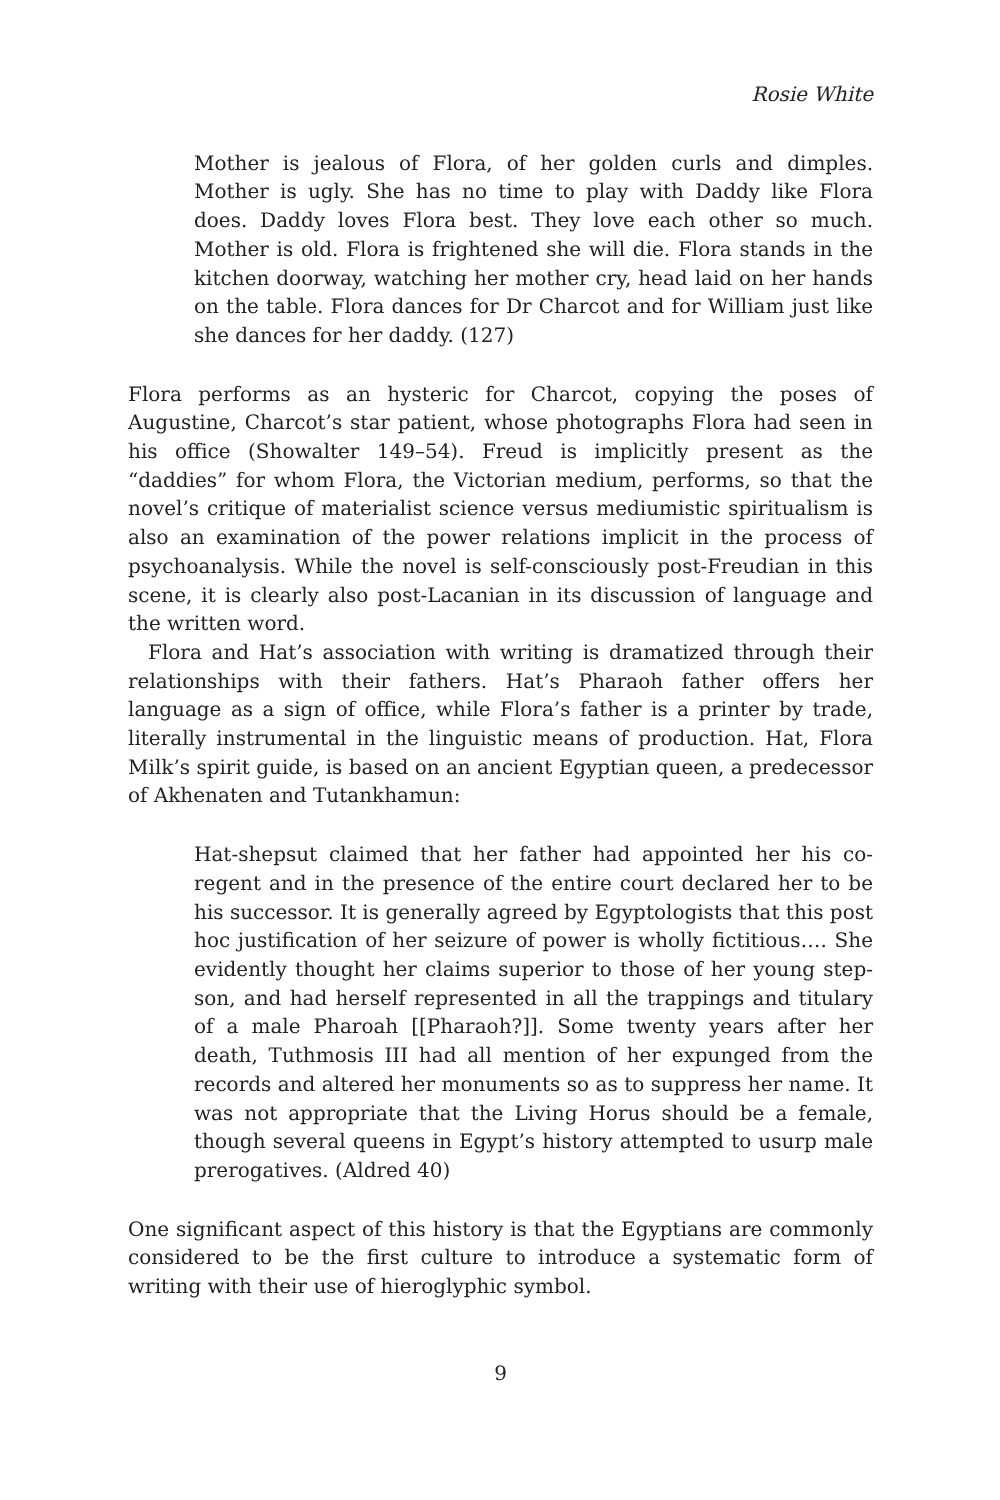Rosie White
Mother is jealous of Flora, of her golden curls and dimples. Mother is ugly. She has no time to play with Daddy like Flora does. Daddy loves Flora best. They love each other so much. Mother is old. Flora is frightened she will die. Flora stands in the kitchen doorway, watching her mother cry, head laid on her hands on the table. Flora dances for Dr Charcot and for William just like she dances for her daddy. (127)
Flora performs as an hysteric for Charcot, copying the poses of Augustine, Charcot’s star patient, whose photographs Flora had seen in his office (Showalter 149–54). Freud is implicitly present as the “daddies” for whom Flora, the Victorian medium, performs, so that the novel’s critique of materialist science versus mediumistic spiritualism is also an examination of the power relations implicit in the process of psychoanalysis. While the novel is self-consciously post-Freudian in this scene, it is clearly also post-Lacanian in its discussion of language and the written word.
Flora and Hat’s association with writing is dramatized through their relationships with their fathers. Hat’s Pharaoh father offers her language as a sign of office, while Flora’s father is a printer by trade, literally instrumental in the linguistic means of production. Hat, Flora Milk’s spirit guide, is based on an ancient Egyptian queen, a predecessor of Akhenaten and Tutankhamun:
Hat-shepsut claimed that her father had appointed her his co-regent and in the presence of the entire court declared her to be his successor. It is generally agreed by Egyptologists that this post hoc justification of her seizure of power is wholly fictitious…. She evidently thought her claims superior to those of her young step-son, and had herself represented in all the trappings and titulary of a male Pharoah [[Pharaoh?]]. Some twenty years after her death, Tuthmosis III had all mention of her expunged from the records and altered her monuments so as to suppress her name. It was not appropriate that the Living Horus should be a female, though several queens in Egypt’s history attempted to usurp male prerogatives. (Aldred 40)
One significant aspect of this history is that the Egyptians are commonly considered to be the first culture to introduce a systematic form of writing with their use of hieroglyphic symbol.
9